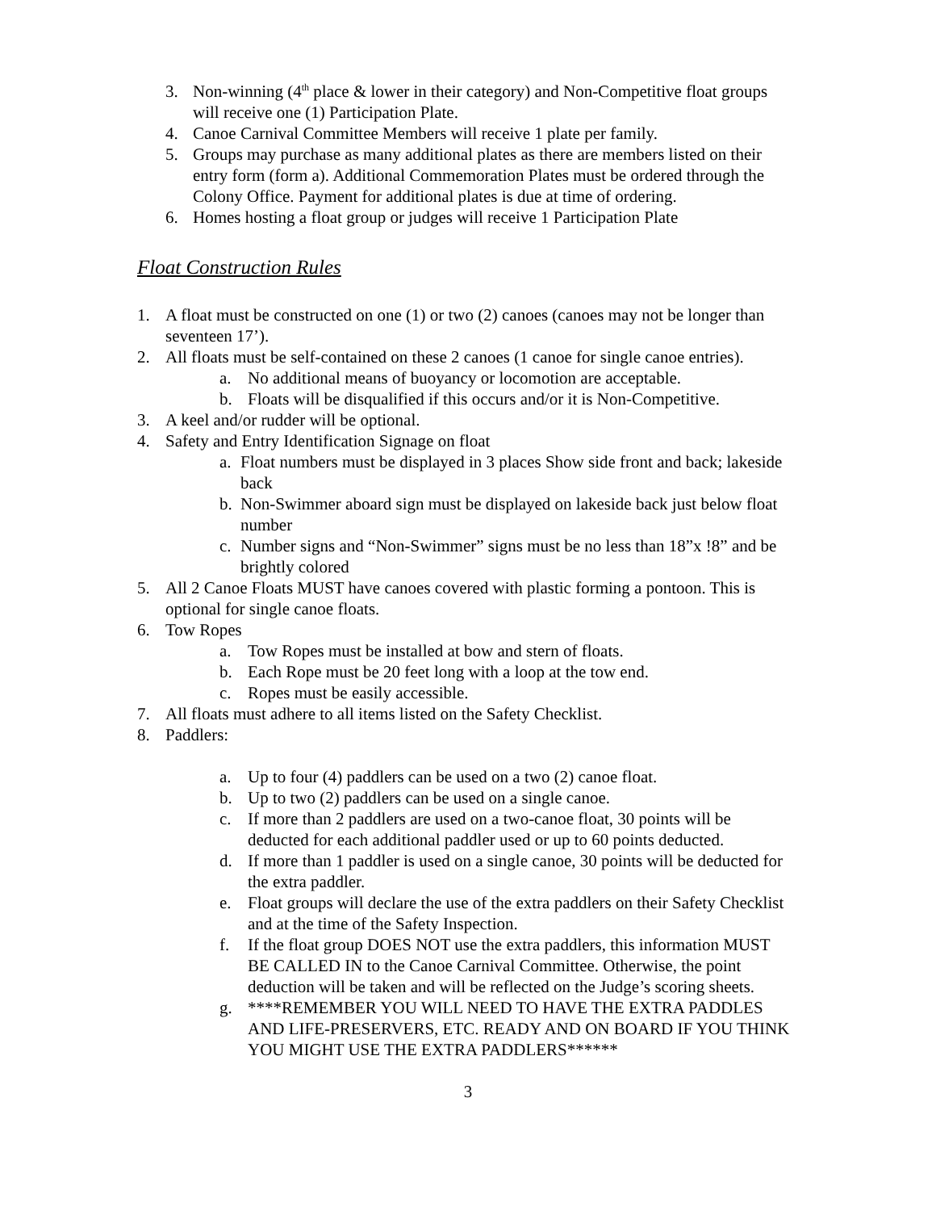3. Non-winning (4<sup>th</sup> place & lower in their category) and Non-Competitive float groups will receive one (1) Participation Plate.
4. Canoe Carnival Committee Members will receive 1 plate per family.
5. Groups may purchase as many additional plates as there are members listed on their entry form (form a). Additional Commemoration Plates must be ordered through the Colony Office. Payment for additional plates is due at time of ordering.
6. Homes hosting a float group or judges will receive 1 Participation Plate
Float Construction Rules
1. A float must be constructed on one (1) or two (2) canoes (canoes may not be longer than seventeen 17’).
2. All floats must be self-contained on these 2 canoes (1 canoe for single canoe entries).
a. No additional means of buoyancy or locomotion are acceptable.
b. Floats will be disqualified if this occurs and/or it is Non-Competitive.
3. A keel and/or rudder will be optional.
4. Safety and Entry Identification Signage on float
a. Float numbers must be displayed in 3 places Show side front and back; lakeside back
b. Non-Swimmer aboard sign must be displayed on lakeside back just below float number
c. Number signs and “Non-Swimmer” signs must be no less than 18”x !8” and be brightly colored
5. All 2 Canoe Floats MUST have canoes covered with plastic forming a pontoon. This is optional for single canoe floats.
6. Tow Ropes
a. Tow Ropes must be installed at bow and stern of floats.
b. Each Rope must be 20 feet long with a loop at the tow end.
c. Ropes must be easily accessible.
7. All floats must adhere to all items listed on the Safety Checklist.
8. Paddlers:
a. Up to four (4) paddlers can be used on a two (2) canoe float.
b. Up to two (2) paddlers can be used on a single canoe.
c. If more than 2 paddlers are used on a two-canoe float, 30 points will be deducted for each additional paddler used or up to 60 points deducted.
d. If more than 1 paddler is used on a single canoe, 30 points will be deducted for the extra paddler.
e. Float groups will declare the use of the extra paddlers on their Safety Checklist and at the time of the Safety Inspection.
f. If the float group DOES NOT use the extra paddlers, this information MUST BE CALLED IN to the Canoe Carnival Committee. Otherwise, the point deduction will be taken and will be reflected on the Judge’s scoring sheets.
g. ****REMEMBER YOU WILL NEED TO HAVE THE EXTRA PADDLES AND LIFE-PRESERVERS, ETC. READY AND ON BOARD IF YOU THINK YOU MIGHT USE THE EXTRA PADDLERS******
3